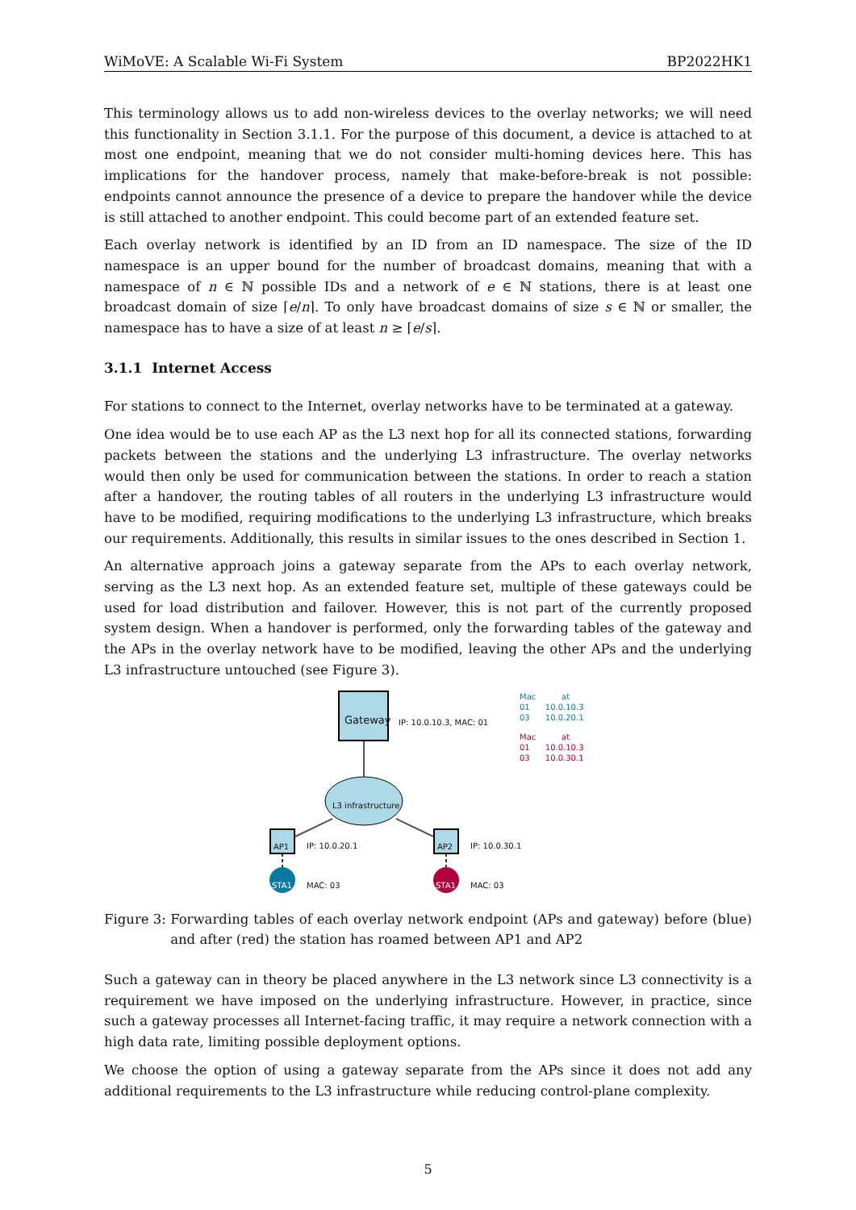WiMoVE: A Scalable Wi-Fi System BP2022HK1
This terminology allows us to add non-wireless devices to the overlay networks; we will need this functionality in Section 3.1.1. For the purpose of this document, a device is attached to at most one endpoint, meaning that we do not consider multi-homing devices here. This has implications for the handover process, namely that make-before-break is not possible: endpoints cannot announce the presence of a device to prepare the handover while the device is still attached to another endpoint. This could become part of an extended feature set.
Each overlay network is identified by an ID from an ID namespace. The size of the ID namespace is an upper bound for the number of broadcast domains, meaning that with a namespace of n ∈ ℕ possible IDs and a network of e ∈ ℕ stations, there is at least one broadcast domain of size ⌈e/n⌉. To only have broadcast domains of size s ∈ ℕ or smaller, the namespace has to have a size of at least n ≥ ⌈e/s⌉.
3.1.1 Internet Access
For stations to connect to the Internet, overlay networks have to be terminated at a gateway.
One idea would be to use each AP as the L3 next hop for all its connected stations, forwarding packets between the stations and the underlying L3 infrastructure. The overlay networks would then only be used for communication between the stations. In order to reach a station after a handover, the routing tables of all routers in the underlying L3 infrastructure would have to be modified, requiring modifications to the underlying L3 infrastructure, which breaks our requirements. Additionally, this results in similar issues to the ones described in Section 1.
An alternative approach joins a gateway separate from the APs to each overlay network, serving as the L3 next hop. As an extended feature set, multiple of these gateways could be used for load distribution and failover. However, this is not part of the currently proposed system design. When a handover is performed, only the forwarding tables of the gateway and the APs in the overlay network have to be modified, leaving the other APs and the underlying L3 infrastructure untouched (see Figure 3).
Gateway IP: 10.0.10.3, MAC: 01
Mac at
01 10.0.10.3
03 10.0.20.1
Mac at
01 10.0.10.3
03 10.0.30.1
L3 infrastructure
AP1 IP: 10.0.20.1 AP2 IP: 10.0.30.1
STA1 MAC: 03 STA1 MAC: 03
Figure 3: Forwarding tables of each overlay network endpoint (APs and gateway) before (blue) and after (red) the station has roamed between AP1 and AP2
Such a gateway can in theory be placed anywhere in the L3 network since L3 connectivity is a requirement we have imposed on the underlying infrastructure. However, in practice, since such a gateway processes all Internet-facing traffic, it may require a network connection with a high data rate, limiting possible deployment options.
We choose the option of using a gateway separate from the APs since it does not add any additional requirements to the L3 infrastructure while reducing control-plane complexity.
5